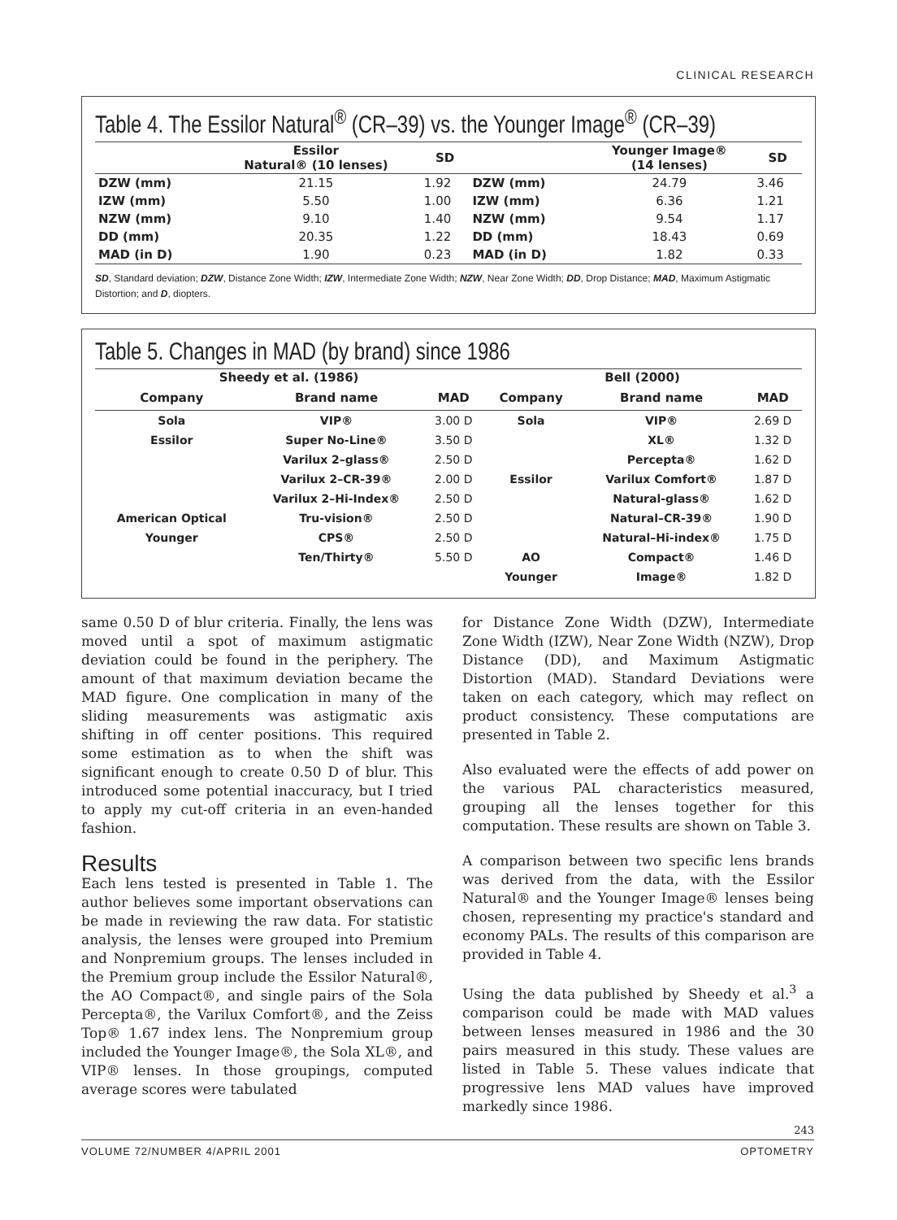CLINICAL RESEARCH
Table 4. The Essilor Natural<sup>®</sup> (CR–39) vs. the Younger Image<sup>®</sup> (CR–39)
| | Essilor Natural® (10 lenses) | SD | | Younger Image® (14 lenses) | SD |
| --- | --- | --- | --- | --- | --- |
| DZW (mm) | 21.15 | 1.92 | DZW (mm) | 24.79 | 3.46 |
| IZW (mm) | 5.50 | 1.00 | IZW (mm) | 6.36 | 1.21 |
| NZW (mm) | 9.10 | 1.40 | NZW (mm) | 9.54 | 1.17 |
| DD (mm) | 20.35 | 1.22 | DD (mm) | 18.43 | 0.69 |
| MAD (in D) | 1.90 | 0.23 | MAD (in D) | 1.82 | 0.33 |
SD, Standard deviation; DZW, Distance Zone Width; IZW, Intermediate Zone Width; NZW, Near Zone Width; DD, Drop Distance; MAD, Maximum Astigmatic Distortion; and D, diopters.
Table 5. Changes in MAD (by brand) since 1986
| Sheedy et al. (1986) | | | Bell (2000) | | |
| --- | --- | --- | --- | --- | --- |
| Company | Brand name | MAD | Company | Brand name | MAD |
| Sola | VIP® | 3.00 D | Sola | VIP® | 2.69 D |
| Essilor | Super No-Line® | 3.50 D | | XL® | 1.32 D |
| | Varilux 2–glass® | 2.50 D | | Percepta® | 1.62 D |
| | Varilux 2–CR-39® | 2.00 D | Essilor | Varilux Comfort® | 1.87 D |
| | Varilux 2–Hi-Index® | 2.50 D | | Natural-glass® | 1.62 D |
| American Optical | Tru-vision® | 2.50 D | | Natural–CR-39® | 1.90 D |
| Younger | CPS® | 2.50 D | | Natural–Hi-index® | 1.75 D |
| | Ten/Thirty® | 5.50 D | AO | Compact® | 1.46 D |
| | | | Younger | Image® | 1.82 D |
same 0.50 D of blur criteria. Finally, the lens was moved until a spot of maximum astigmatic deviation could be found in the periphery. The amount of that maximum deviation became the MAD figure. One complication in many of the sliding measurements was astigmatic axis shifting in off center positions. This required some estimation as to when the shift was significant enough to create 0.50 D of blur. This introduced some potential inaccuracy, but I tried to apply my cut-off criteria in an even-handed fashion.
Results
Each lens tested is presented in Table 1. The author believes some important observations can be made in reviewing the raw data. For statistic analysis, the lenses were grouped into Premium and Nonpremium groups. The lenses included in the Premium group include the Essilor Natural®, the AO Compact®, and single pairs of the Sola Percepta®, the Varilux Comfort®, and the Zeiss Top® 1.67 index lens. The Nonpremium group included the Younger Image®, the Sola XL®, and VIP® lenses. In those groupings, computed average scores were tabulated
for Distance Zone Width (DZW), Intermediate Zone Width (IZW), Near Zone Width (NZW), Drop Distance (DD), and Maximum Astigmatic Distortion (MAD). Standard Deviations were taken on each category, which may reflect on product consistency. These computations are presented in Table 2.
Also evaluated were the effects of add power on the various PAL characteristics measured, grouping all the lenses together for this computation. These results are shown on Table 3.
A comparison between two specific lens brands was derived from the data, with the Essilor Natural® and the Younger Image® lenses being chosen, representing my practice's standard and economy PALs. The results of this comparison are provided in Table 4.
Using the data published by Sheedy et al.<sup>3</sup> a comparison could be made with MAD values between lenses measured in 1986 and the 30 pairs measured in this study. These values are listed in Table 5. These values indicate that progressive lens MAD values have improved markedly since 1986.
243
VOLUME 72/NUMBER 4/APRIL 2001 OPTOMETRY